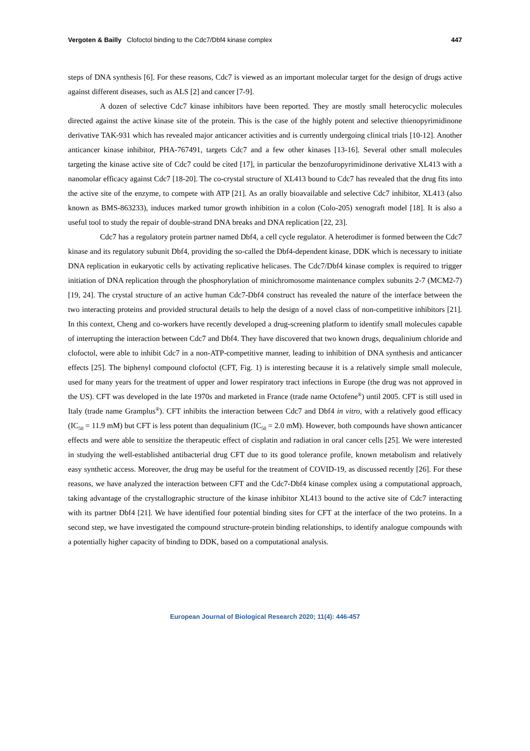Vergoten & Bailly Clofoctol binding to the Cdc7/Dbf4 kinase complex 447
steps of DNA synthesis [6]. For these reasons, Cdc7 is viewed as an important molecular target for the design of drugs active against different diseases, such as ALS [2] and cancer [7-9].
A dozen of selective Cdc7 kinase inhibitors have been reported. They are mostly small heterocyclic molecules directed against the active kinase site of the protein. This is the case of the highly potent and selective thienopyrimidinone derivative TAK-931 which has revealed major anticancer activities and is currently undergoing clinical trials [10-12]. Another anticancer kinase inhibitor, PHA-767491, targets Cdc7 and a few other kinases [13-16]. Several other small molecules targeting the kinase active site of Cdc7 could be cited [17], in particular the benzofuropyrimidinone derivative XL413 with a nanomolar efficacy against Cdc7 [18-20]. The co-crystal structure of XL413 bound to Cdc7 has revealed that the drug fits into the active site of the enzyme, to compete with ATP [21]. As an orally bioavailable and selective Cdc7 inhibitor, XL413 (also known as BMS-863233), induces marked tumor growth inhibition in a colon (Colo-205) xenograft model [18]. It is also a useful tool to study the repair of double-strand DNA breaks and DNA replication [22, 23].
Cdc7 has a regulatory protein partner named Dbf4, a cell cycle regulator. A heterodimer is formed between the Cdc7 kinase and its regulatory subunit Dbf4, providing the so-called the Dbf4-dependent kinase, DDK which is necessary to initiate DNA replication in eukaryotic cells by activating replicative helicases. The Cdc7/Dbf4 kinase complex is required to trigger initiation of DNA replication through the phosphorylation of minichromosome maintenance complex subunits 2-7 (MCM2-7) [19, 24]. The crystal structure of an active human Cdc7-Dbf4 construct has revealed the nature of the interface between the two interacting proteins and provided structural details to help the design of a novel class of non-competitive inhibitors [21]. In this context, Cheng and co-workers have recently developed a drug-screening platform to identify small molecules capable of interrupting the interaction between Cdc7 and Dbf4. They have discovered that two known drugs, dequalinium chloride and clofoctol, were able to inhibit Cdc7 in a non-ATP-competitive manner, leading to inhibition of DNA synthesis and anticancer effects [25]. The biphenyl compound clofoctol (CFT, Fig. 1) is interesting because it is a relatively simple small molecule, used for many years for the treatment of upper and lower respiratory tract infections in Europe (the drug was not approved in the US). CFT was developed in the late 1970s and marketed in France (trade name Octofene<sup>®</sup>) until 2005. CFT is still used in Italy (trade name Gramplus<sup>®</sup>). CFT inhibits the interaction between Cdc7 and Dbf4 in vitro, with a relatively good efficacy (IC<sub>50</sub> = 11.9 mM) but CFT is less potent than dequalinium (IC<sub>50</sub> = 2.0 mM). However, both compounds have shown anticancer effects and were able to sensitize the therapeutic effect of cisplatin and radiation in oral cancer cells [25]. We were interested in studying the well-established antibacterial drug CFT due to its good tolerance profile, known metabolism and relatively easy synthetic access. Moreover, the drug may be useful for the treatment of COVID-19, as discussed recently [26]. For these reasons, we have analyzed the interaction between CFT and the Cdc7-Dbf4 kinase complex using a computational approach, taking advantage of the crystallographic structure of the kinase inhibitor XL413 bound to the active site of Cdc7 interacting with its partner Dbf4 [21]. We have identified four potential binding sites for CFT at the interface of the two proteins. In a second step, we have investigated the compound structure-protein binding relationships, to identify analogue compounds with a potentially higher capacity of binding to DDK, based on a computational analysis.
European Journal of Biological Research 2020; 11(4): 446-457